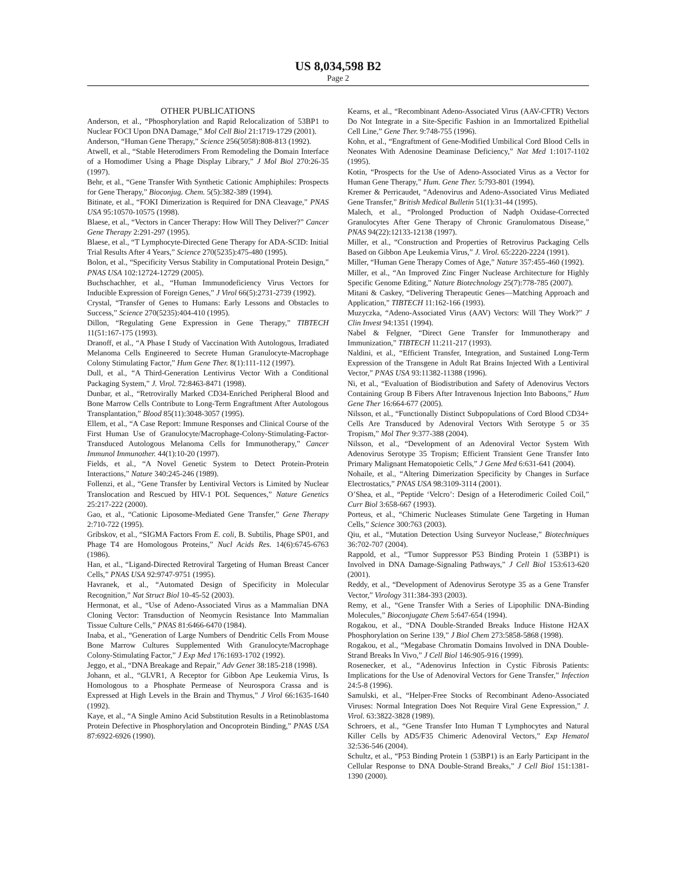US 8,034,598 B2
Page 2
OTHER PUBLICATIONS
Anderson, et al., “Phosphorylation and Rapid Relocalization of 53BP1 to Nuclear FOCI Upon DNA Damage,” Mol Cell Biol 21:1719-1729 (2001).
Anderson, “Human Gene Therapy,” Science 256(5058):808-813 (1992).
Atwell, et al., “Stable Heterodimers From Remodeling the Domain Interface of a Homodimer Using a Phage Display Library,” J Mol Biol 270:26-35 (1997).
Behr, et al., “Gene Transfer With Synthetic Cationic Amphiphiles: Prospects for Gene Therapy,” Bioconjug. Chem. 5(5):382-389 (1994).
Bitinate, et al., “FOKI Dimerization is Required for DNA Cleavage,” PNAS USA 95:10570-10575 (1998).
Blaese, et al., “Vectors in Cancer Therapy: How Will They Deliver?” Cancer Gene Therapy 2:291-297 (1995).
Blaese, et al., “T Lymphocyte-Directed Gene Therapy for ADA-SCID: Initial Trial Results After 4 Years,” Science 270(5235):475-480 (1995).
Bolon, et al., “Specificity Versus Stability in Computational Protein Design,” PNAS USA 102:12724-12729 (2005).
Buchschachher, et al., “Human Immunodeficiency Virus Vectors for Inducible Expression of Foreign Genes,” J Virol 66(5):2731-2739 (1992).
Crystal, “Transfer of Genes to Humans: Early Lessons and Obstacles to Success,” Science 270(5235):404-410 (1995).
Dillon, “Regulating Gene Expression in Gene Therapy,” TIBTECH 11(51:167-175 (1993).
Dranoff, et al., “A Phase I Study of Vaccination With Autologous, Irradiated Melanoma Cells Engineered to Secrete Human Granulocyte-Macrophage Colony Stimulating Factor,” Hum Gene Ther. 8(1):111-112 (1997).
Dull, et al., “A Third-Generation Lentivirus Vector With a Conditional Packaging System,” J. Virol. 72:8463-8471 (1998).
Dunbar, et al., “Retrovirally Marked CD34-Enriched Peripheral Blood and Bone Marrow Cells Contribute to Long-Term Engraftment After Autologous Transplantation,” Blood 85(11):3048-3057 (1995).
Ellem, et al., “A Case Report: Immune Responses and Clinical Course of the First Human Use of Granulocyte/Macrophage-Colony-Stimulating-Factor-Transduced Autologous Melanoma Cells for Immunotherapy,” Cancer Immunol Immunother. 44(1):10-20 (1997).
Fields, et al., “A Novel Genetic System to Detect Protein-Protein Interactions,” Nature 340:245-246 (1989).
Follenzi, et al., “Gene Transfer by Lentiviral Vectors is Limited by Nuclear Translocation and Rescued by HIV-1 POL Sequences,” Nature Genetics 25:217-222 (2000).
Gao, et al., “Cationic Liposome-Mediated Gene Transfer,” Gene Therapy 2:710-722 (1995).
Gribskov, et al., “SIGMA Factors From E. coli, B. Subtilis, Phage SP01, and Phage T4 are Homologous Proteins,” Nucl Acids Res. 14(6):6745-6763 (1986).
Han, et al., “Ligand-Directed Retroviral Targeting of Human Breast Cancer Cells,” PNAS USA 92:9747-9751 (1995).
Havranek, et al., “Automated Design of Specificity in Molecular Recognition,” Nat Struct Biol 10-45-52 (2003).
Hermonat, et al., “Use of Adeno-Associated Virus as a Mammalian DNA Cloning Vector: Transduction of Neomycin Resistance Into Mammalian Tissue Culture Cells,” PNAS 81:6466-6470 (1984).
Inaba, et al., “Generation of Large Numbers of Dendritic Cells From Mouse Bone Marrow Cultures Supplemented With Granulocyte/Macrophage Colony-Stimulating Factor,” J Exp Med 176:1693-1702 (1992).
Jeggo, et al., “DNA Breakage and Repair,” Adv Genet 38:185-218 (1998).
Johann, et al., “GLVR1, A Receptor for Gibbon Ape Leukemia Virus, Is Homologous to a Phosphate Permease of Neurospora Crassa and is Expressed at High Levels in the Brain and Thymus,” J Virol 66:1635-1640 (1992).
Kaye, et al., “A Single Amino Acid Substitution Results in a Retinoblastoma Protein Defective in Phosphorylation and Oncoprotein Binding,” PNAS USA 87:6922-6926 (1990).
Kearns, et al., “Recombinant Adeno-Associated Virus (AAV-CFTR) Vectors Do Not Integrate in a Site-Specific Fashion in an Immortalized Epithelial Cell Line,” Gene Ther. 9:748-755 (1996).
Kohn, et al., “Engraftment of Gene-Modified Umbilical Cord Blood Cells in Neonates With Adenosine Deaminase Deficiency,” Nat Med 1:1017-1102 (1995).
Kotin, “Prospects for the Use of Adeno-Associated Virus as a Vector for Human Gene Therapy,” Hum. Gene Ther. 5:793-801 (1994).
Kremer & Perricaudet, “Adenovirus and Adeno-Associated Virus Mediated Gene Transfer,” British Medical Bulletin 51(1):31-44 (1995).
Malech, et al., “Prolonged Production of Nadph Oxidase-Corrected Granulocytes After Gene Therapy of Chronic Granulomatous Disease,” PNAS 94(22):12133-12138 (1997).
Miller, et al., “Construction and Properties of Retrovirus Packaging Cells Based on Gibbon Ape Leukemia Virus,” J. Virol. 65:2220-2224 (1991).
Miller, “Human Gene Therapy Comes of Age,” Nature 357:455-460 (1992).
Miller, et al., “An Improved Zinc Finger Nuclease Architecture for Highly Specific Genome Editing,” Nature Biotechnology 25(7):778-785 (2007).
Mitani & Caskey, “Delivering Therapeutic Genes—Matching Approach and Application,” TIBTECH 11:162-166 (1993).
Muzyczka, “Adeno-Associated Virus (AAV) Vectors: Will They Work?” J Clin Invest 94:1351 (1994).
Nabel & Felgner, “Direct Gene Transfer for Immunotherapy and Immunization,” TIBTECH 11:211-217 (1993).
Naldini, et al., “Efficient Transfer, Integration, and Sustained Long-Term Expression of the Transgene in Adult Rat Brains Injected With a Lentiviral Vector,” PNAS USA 93:11382-11388 (1996).
Ni, et al., “Evaluation of Biodistribution and Safety of Adenovirus Vectors Containing Group B Fibers After Intravenous Injection Into Baboons,” Hum Gene Ther 16:664-677 (2005).
Nilsson, et al., “Functionally Distinct Subpopulations of Cord Blood CD34+ Cells Are Transduced by Adenoviral Vectors With Serotype 5 or 35 Tropism,” Mol Ther 9:377-388 (2004).
Nilsson, et al., “Development of an Adenoviral Vector System With Adenovirus Serotype 35 Tropism; Efficient Transient Gene Transfer Into Primary Malignant Hematopoietic Cells,” J Gene Med 6:631-641 (2004).
Nohaile, et al., “Altering Dimerization Specificity by Changes in Surface Electrostatics,” PNAS USA 98:3109-3114 (2001).
O’Shea, et al., “Peptide ‘Velcro’: Design of a Heterodimeric Coiled Coil,” Curr Biol 3:658-667 (1993).
Porteus, et al., “Chimeric Nucleases Stimulate Gene Targeting in Human Cells,” Science 300:763 (2003).
Qiu, et al., “Mutation Detection Using Surveyor Nuclease,” Biotechniques 36:702-707 (2004).
Rappold, et al., “Tumor Suppressor P53 Binding Protein 1 (53BP1) is Involved in DNA Damage-Signaling Pathways,” J Cell Biol 153:613-620 (2001).
Reddy, et al., “Development of Adenovirus Serotype 35 as a Gene Transfer Vector,” Virology 311:384-393 (2003).
Remy, et al., “Gene Transfer With a Series of Lipophilic DNA-Binding Molecules,” Bioconjugate Chem 5:647-654 (1994).
Rogakou, et al., “DNA Double-Stranded Breaks Induce Histone H2AX Phosphorylation on Serine 139,” J Biol Chem 273:5858-5868 (1998).
Rogakou, et al., “Megabase Chromatin Domains Involved in DNA Double-Strand Breaks In Vivo,” J Cell Biol 146:905-916 (1999).
Rosenecker, et al., “Adenovirus Infection in Cystic Fibrosis Patients: Implications for the Use of Adenoviral Vectors for Gene Transfer,” Infection 24:5-8 (1996).
Samulski, et al., “Helper-Free Stocks of Recombinant Adeno-Associated Viruses: Normal Integration Does Not Require Viral Gene Expression,” J. Virol. 63:3822-3828 (1989).
Schroers, et al., “Gene Transfer Into Human T Lymphocytes and Natural Killer Cells by AD5/F35 Chimeric Adenoviral Vectors,” Exp Hematol 32:536-546 (2004).
Schultz, et al., “P53 Binding Protein 1 (53BP1) is an Early Participant in the Cellular Response to DNA Double-Strand Breaks,” J Cell Biol 151:1381-1390 (2000).